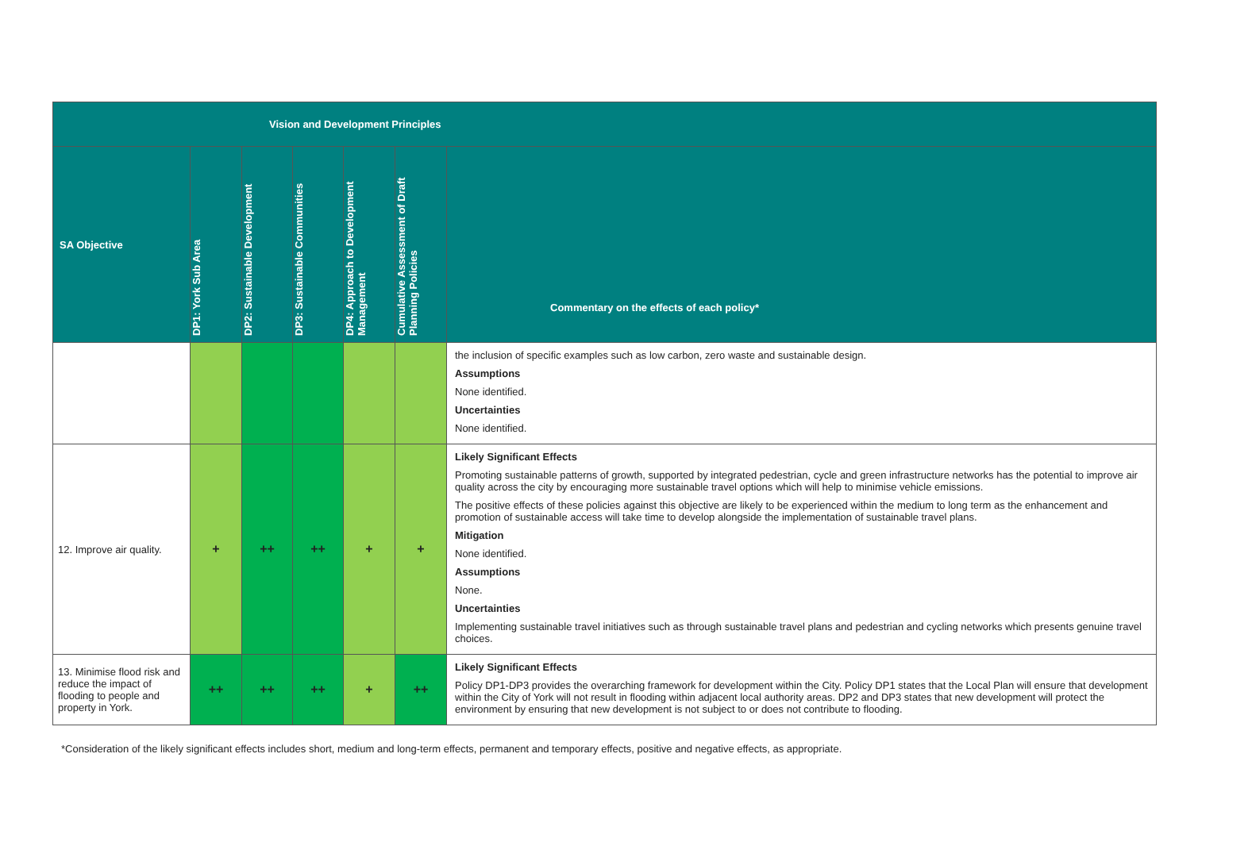| Vision and Development Principles | | | | | | |
| --- | --- | --- | --- | --- | --- | --- |
| SA Objective | DP1: York Sub Area | DP2: Sustainable Development | DP3: Sustainable Communities | DP4: Approach to Development Management | Cumulative Assessment of Draft Planning Policies | Commentary on the effects of each policy* |
| | | | | | | the inclusion of specific examples such as low carbon, zero waste and sustainable design. Assumptions None identified. Uncertainties None identified. |
| 12. Improve air quality. | + | ++ | ++ | + | + | Likely Significant Effects Promoting sustainable patterns of growth, supported by integrated pedestrian, cycle and green infrastructure networks has the potential to improve air quality across the city by encouraging more sustainable travel options which will help to minimise vehicle emissions. The positive effects of these policies against this objective are likely to be experienced within the medium to long term as the enhancement and promotion of sustainable access will take time to develop alongside the implementation of sustainable travel plans. Mitigation None identified. Assumptions None. Uncertainties Implementing sustainable travel initiatives such as through sustainable travel plans and pedestrian and cycling networks which presents genuine travel choices. |
| 13. Minimise flood risk and reduce the impact of flooding to people and property in York. | ++ | ++ | ++ | + | ++ | Likely Significant Effects Policy DP1-DP3 provides the overarching framework for development within the City. Policy DP1 states that the Local Plan will ensure that development within the City of York will not result in flooding within adjacent local authority areas. DP2 and DP3 states that new development will protect the environment by ensuring that new development is not subject to or does not contribute to flooding. |
*Consideration of the likely significant effects includes short, medium and long-term effects, permanent and temporary effects, positive and negative effects, as appropriate.